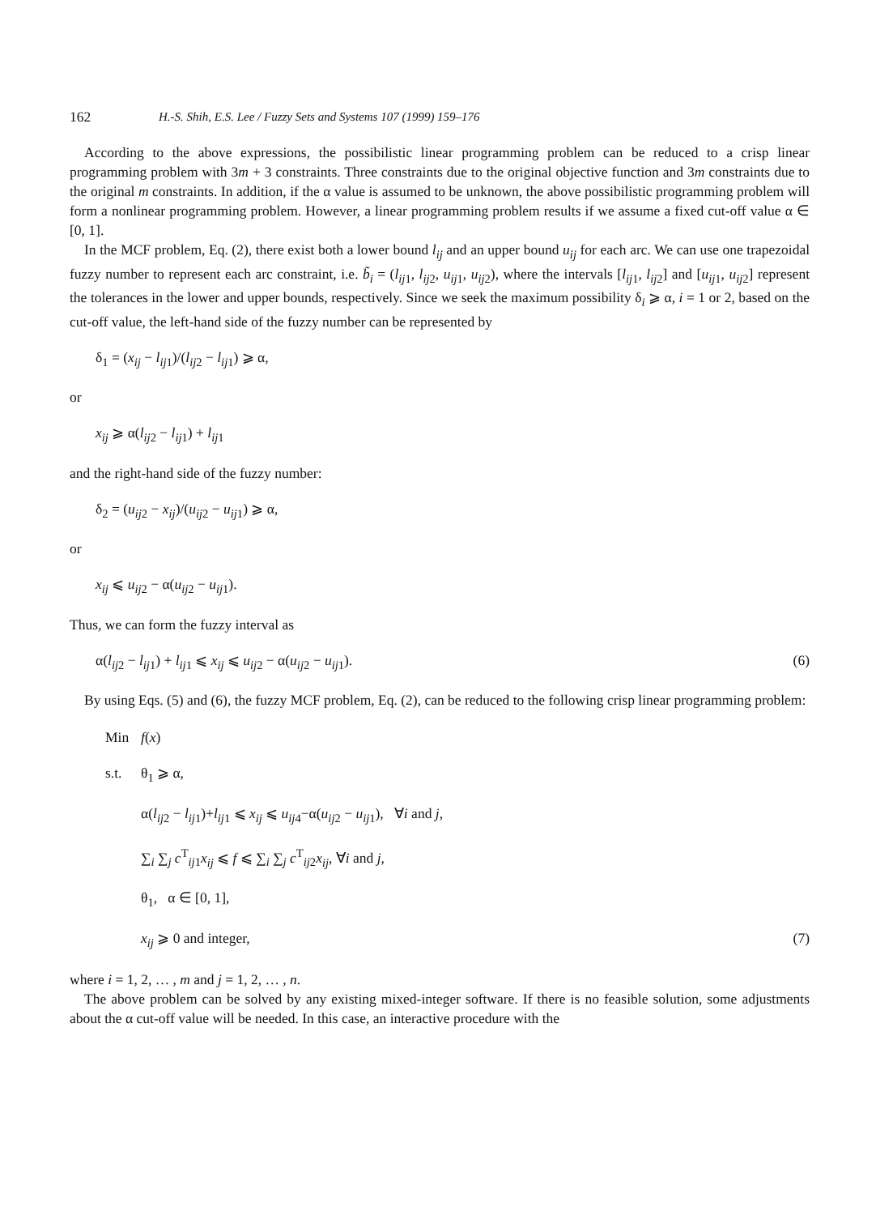162 H.-S. Shih, E.S. Lee / Fuzzy Sets and Systems 107 (1999) 159–176
According to the above expressions, the possibilistic linear programming problem can be reduced to a crisp linear programming problem with 3m + 3 constraints. Three constraints due to the original objective function and 3m constraints due to the original m constraints. In addition, if the α value is assumed to be unknown, the above possibilistic programming problem will form a nonlinear programming problem. However, a linear programming problem results if we assume a fixed cut-off value α ∈ [0, 1].
In the MCF problem, Eq. (2), there exist both a lower bound l<sub>ij</sub> and an upper bound u<sub>ij</sub> for each arc. We can use one trapezoidal fuzzy number to represent each arc constraint, i.e. b̃<sub>i</sub> = (l<sub>ij1</sub>, l<sub>ij2</sub>, u<sub>ij1</sub>, u<sub>ij2</sub>), where the intervals [l<sub>ij1</sub>, l<sub>ij2</sub>] and [u<sub>ij1</sub>, u<sub>ij2</sub>] represent the tolerances in the lower and upper bounds, respectively. Since we seek the maximum possibility δ<sub>i</sub> ⩾ α, i = 1 or 2, based on the cut-off value, the left-hand side of the fuzzy number can be represented by
δ<sub>1</sub> = (x<sub>ij</sub> − l<sub>ij1</sub>)/(l<sub>ij2</sub> − l<sub>ij1</sub>) ⩾ α,
or
x<sub>ij</sub> ⩾ α(l<sub>ij2</sub> − l<sub>ij1</sub>) + l<sub>ij1</sub>
and the right-hand side of the fuzzy number:
δ<sub>2</sub> = (u<sub>ij2</sub> − x<sub>ij</sub>)/(u<sub>ij2</sub> − u<sub>ij1</sub>) ⩾ α,
or
x<sub>ij</sub> ⩽ u<sub>ij2</sub> − α(u<sub>ij2</sub> − u<sub>ij1</sub>).
Thus, we can form the fuzzy interval as
α(l<sub>ij2</sub> − l<sub>ij1</sub>) + l<sub>ij1</sub> ⩽ x<sub>ij</sub> ⩽ u<sub>ij2</sub> − α(u<sub>ij2</sub> − u<sub>ij1</sub>). (6)
By using Eqs. (5) and (6), the fuzzy MCF problem, Eq. (2), can be reduced to the following crisp linear programming problem:
Min f(x)
s.t. θ<sub>1</sub> ⩾ α,
α(l<sub>ij2</sub> − l<sub>ij1</sub>)+l<sub>ij1</sub> ⩽ x<sub>ij</sub> ⩽ u<sub>ij4</sub>−α(u<sub>ij2</sub> − u<sub>ij1</sub>), ∀i and j,
∑<sub>i</sub> ∑<sub>j</sub> c<sup>T</sup><sub>ij1</sub>x<sub>ij</sub> ⩽ f ⩽ ∑<sub>i</sub> ∑<sub>j</sub> c<sup>T</sup><sub>ij2</sub>x<sub>ij</sub>, ∀i and j,
θ<sub>1</sub>, α ∈ [0, 1],
x<sub>ij</sub> ⩾ 0 and integer, (7)
where i = 1, 2, … , m and j = 1, 2, … , n.
The above problem can be solved by any existing mixed-integer software. If there is no feasible solution, some adjustments about the α cut-off value will be needed. In this case, an interactive procedure with the